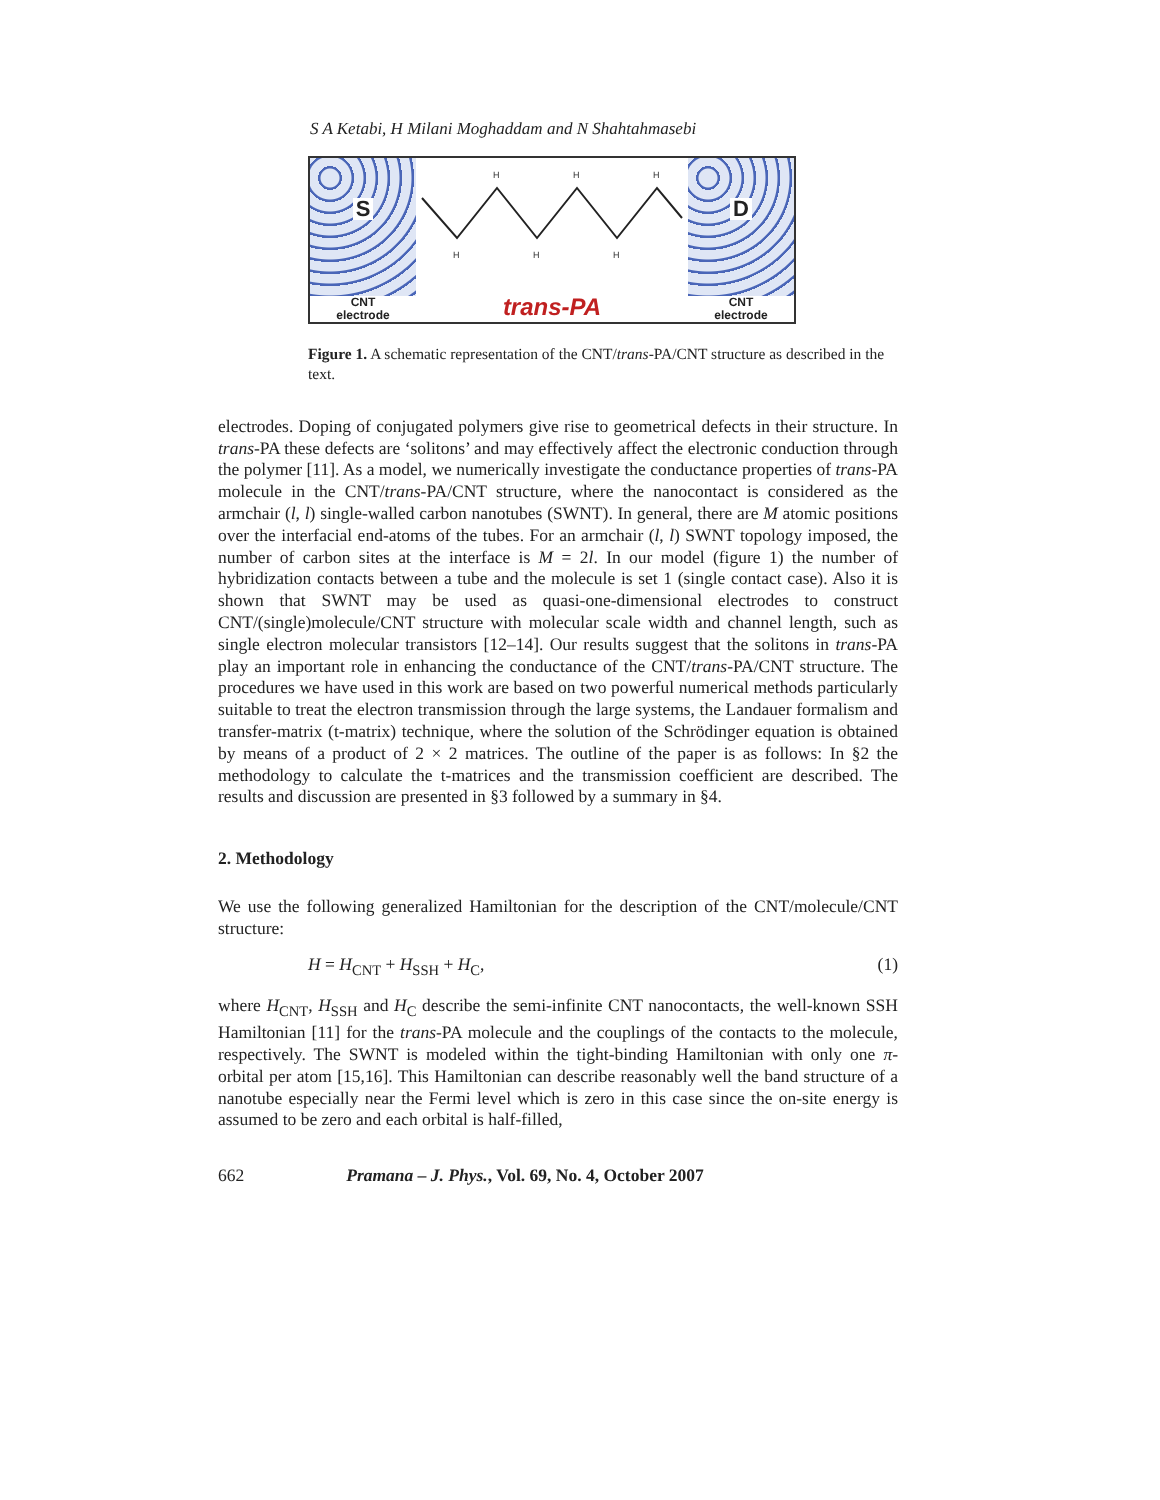S A Ketabi, H Milani Moghaddam and N Shahtahmasebi
S
CNT
electrode
H
H
H
H
H
H
trans-PA
D
CNT
electrode
Figure 1. A schematic representation of the CNT/trans-PA/CNT structure as described in the text.
electrodes. Doping of conjugated polymers give rise to geometrical defects in their structure. In trans-PA these defects are ‘solitons’ and may effectively affect the electronic conduction through the polymer [11]. As a model, we numerically investigate the conductance properties of trans-PA molecule in the CNT/trans-PA/CNT structure, where the nanocontact is considered as the armchair (l, l) single-walled carbon nanotubes (SWNT). In general, there are M atomic positions over the interfacial end-atoms of the tubes. For an armchair (l, l) SWNT topology imposed, the number of carbon sites at the interface is M = 2l. In our model (figure 1) the number of hybridization contacts between a tube and the molecule is set 1 (single contact case). Also it is shown that SWNT may be used as quasi-one-dimensional electrodes to construct CNT/(single)molecule/CNT structure with molecular scale width and channel length, such as single electron molecular transistors [12–14]. Our results suggest that the solitons in trans-PA play an important role in enhancing the conductance of the CNT/trans-PA/CNT structure. The procedures we have used in this work are based on two powerful numerical methods particularly suitable to treat the electron transmission through the large systems, the Landauer formalism and transfer-matrix (t-matrix) technique, where the solution of the Schrödinger equation is obtained by means of a product of 2 × 2 matrices. The outline of the paper is as follows: In §2 the methodology to calculate the t-matrices and the transmission coefficient are described. The results and discussion are presented in §3 followed by a summary in §4.
2. Methodology
We use the following generalized Hamiltonian for the description of the CNT/molecule/CNT structure:
H = H<sub>CNT</sub> + H<sub>SSH</sub> + H<sub>C</sub>, (1)
where H<sub>CNT</sub>, H<sub>SSH</sub> and H<sub>C</sub> describe the semi-infinite CNT nanocontacts, the well-known SSH Hamiltonian [11] for the trans-PA molecule and the couplings of the contacts to the molecule, respectively. The SWNT is modeled within the tight-binding Hamiltonian with only one π-orbital per atom [15,16]. This Hamiltonian can describe reasonably well the band structure of a nanotube especially near the Fermi level which is zero in this case since the on-site energy is assumed to be zero and each orbital is half-filled,
662 Pramana – J. Phys., Vol. 69, No. 4, October 2007